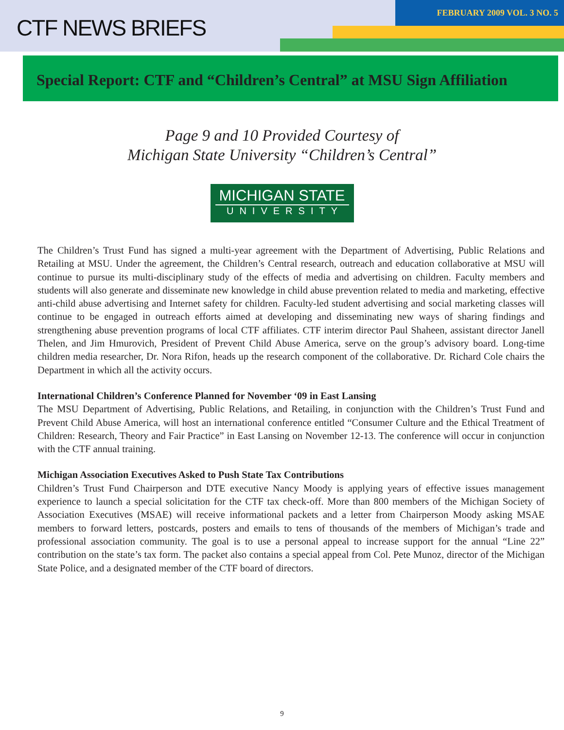CTF NEWS BRIEFS
FEBRUARY 2009 VOL. 3 NO. 5
Special Report: CTF and “Children’s Central” at MSU Sign Affiliation
Page 9 and 10 Provided Courtesy of
Michigan State University “Children’s Central”
MICHIGAN STATE
UNIVERSITY
The Children’s Trust Fund has signed a multi-year agreement with the Department of Advertising, Public Relations and Retailing at MSU. Under the agreement, the Children’s Central research, outreach and education collaborative at MSU will continue to pursue its multi-disciplinary study of the effects of media and advertising on children. Faculty members and students will also generate and disseminate new knowledge in child abuse prevention related to media and marketing, effective anti-child abuse advertising and Internet safety for children. Faculty-led student advertising and social marketing classes will continue to be engaged in outreach efforts aimed at developing and disseminating new ways of sharing findings and strengthening abuse prevention programs of local CTF affiliates. CTF interim director Paul Shaheen, assistant director Janell Thelen, and Jim Hmurovich, President of Prevent Child Abuse America, serve on the group’s advisory board. Long-time children media researcher, Dr. Nora Rifon, heads up the research component of the collaborative. Dr. Richard Cole chairs the Department in which all the activity occurs.
International Children’s Conference Planned for November ‘09 in East Lansing
The MSU Department of Advertising, Public Relations, and Retailing, in conjunction with the Children’s Trust Fund and Prevent Child Abuse America, will host an international conference entitled “Consumer Culture and the Ethical Treatment of Children: Research, Theory and Fair Practice” in East Lansing on November 12-13. The conference will occur in conjunction with the CTF annual training.
Michigan Association Executives Asked to Push State Tax Contributions
Children’s Trust Fund Chairperson and DTE executive Nancy Moody is applying years of effective issues management experience to launch a special solicitation for the CTF tax check-off. More than 800 members of the Michigan Society of Association Executives (MSAE) will receive informational packets and a letter from Chairperson Moody asking MSAE members to forward letters, postcards, posters and emails to tens of thousands of the members of Michigan’s trade and professional association community. The goal is to use a personal appeal to increase support for the annual “Line 22” contribution on the state’s tax form. The packet also contains a special appeal from Col. Pete Munoz, director of the Michigan State Police, and a designated member of the CTF board of directors.
9